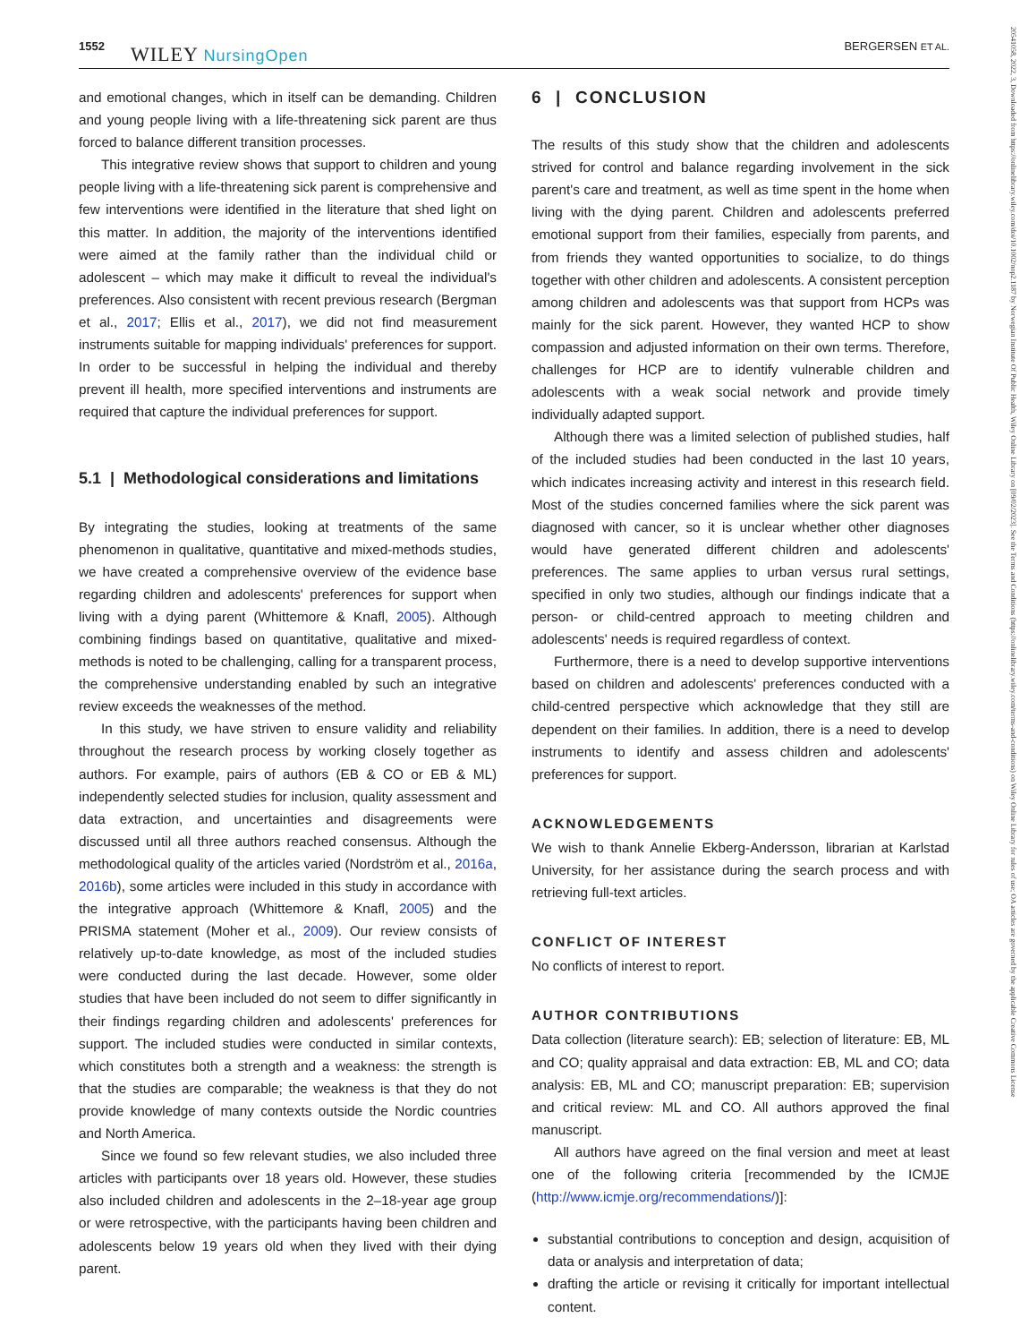1552 WILEY NursingOpen BERGERSEN ET AL.
20541058, 2022, 3, Downloaded from https://onlinelibrary.wiley.com/doi/10.1002/nop2.1187 by Norwegian Institute Of Public Health, Wiley Online Library on [09/02/2023]. See the Terms and Conditions (https://onlinelibrary.wiley.com/terms-and-conditions) on Wiley Online Library for rules of use; OA articles are governed by the applicable Creative Commons License
and emotional changes, which in itself can be demanding. Children and young people living with a life-threatening sick parent are thus forced to balance different transition processes.
This integrative review shows that support to children and young people living with a life-threatening sick parent is comprehensive and few interventions were identified in the literature that shed light on this matter. In addition, the majority of the interventions identified were aimed at the family rather than the individual child or adolescent – which may make it difficult to reveal the individual's preferences. Also consistent with recent previous research (Bergman et al., 2017; Ellis et al., 2017), we did not find measurement instruments suitable for mapping individuals' preferences for support. In order to be successful in helping the individual and thereby prevent ill health, more specified interventions and instruments are required that capture the individual preferences for support.
5.1 | Methodological considerations and limitations
By integrating the studies, looking at treatments of the same phenomenon in qualitative, quantitative and mixed-methods studies, we have created a comprehensive overview of the evidence base regarding children and adolescents' preferences for support when living with a dying parent (Whittemore & Knafl, 2005). Although combining findings based on quantitative, qualitative and mixed-methods is noted to be challenging, calling for a transparent process, the comprehensive understanding enabled by such an integrative review exceeds the weaknesses of the method.
In this study, we have striven to ensure validity and reliability throughout the research process by working closely together as authors. For example, pairs of authors (EB & CO or EB & ML) independently selected studies for inclusion, quality assessment and data extraction, and uncertainties and disagreements were discussed until all three authors reached consensus. Although the methodological quality of the articles varied (Nordström et al., 2016a, 2016b), some articles were included in this study in accordance with the integrative approach (Whittemore & Knafl, 2005) and the PRISMA statement (Moher et al., 2009). Our review consists of relatively up-to-date knowledge, as most of the included studies were conducted during the last decade. However, some older studies that have been included do not seem to differ significantly in their findings regarding children and adolescents' preferences for support. The included studies were conducted in similar contexts, which constitutes both a strength and a weakness: the strength is that the studies are comparable; the weakness is that they do not provide knowledge of many contexts outside the Nordic countries and North America.
Since we found so few relevant studies, we also included three articles with participants over 18 years old. However, these studies also included children and adolescents in the 2–18-year age group or were retrospective, with the participants having been children and adolescents below 19 years old when they lived with their dying parent.
6 | CONCLUSION
The results of this study show that the children and adolescents strived for control and balance regarding involvement in the sick parent's care and treatment, as well as time spent in the home when living with the dying parent. Children and adolescents preferred emotional support from their families, especially from parents, and from friends they wanted opportunities to socialize, to do things together with other children and adolescents. A consistent perception among children and adolescents was that support from HCPs was mainly for the sick parent. However, they wanted HCP to show compassion and adjusted information on their own terms. Therefore, challenges for HCP are to identify vulnerable children and adolescents with a weak social network and provide timely individually adapted support.
Although there was a limited selection of published studies, half of the included studies had been conducted in the last 10 years, which indicates increasing activity and interest in this research field. Most of the studies concerned families where the sick parent was diagnosed with cancer, so it is unclear whether other diagnoses would have generated different children and adolescents' preferences. The same applies to urban versus rural settings, specified in only two studies, although our findings indicate that a person- or child-centred approach to meeting children and adolescents' needs is required regardless of context.
Furthermore, there is a need to develop supportive interventions based on children and adolescents' preferences conducted with a child-centred perspective which acknowledge that they still are dependent on their families. In addition, there is a need to develop instruments to identify and assess children and adolescents' preferences for support.
ACKNOWLEDGEMENTS
We wish to thank Annelie Ekberg-Andersson, librarian at Karlstad University, for her assistance during the search process and with retrieving full-text articles.
CONFLICT OF INTEREST
No conflicts of interest to report.
AUTHOR CONTRIBUTIONS
Data collection (literature search): EB; selection of literature: EB, ML and CO; quality appraisal and data extraction: EB, ML and CO; data analysis: EB, ML and CO; manuscript preparation: EB; supervision and critical review: ML and CO. All authors approved the final manuscript.
All authors have agreed on the final version and meet at least one of the following criteria [recommended by the ICMJE (http://www.icmje.org/recommendations/)]:
substantial contributions to conception and design, acquisition of data or analysis and interpretation of data;
drafting the article or revising it critically for important intellectual content.